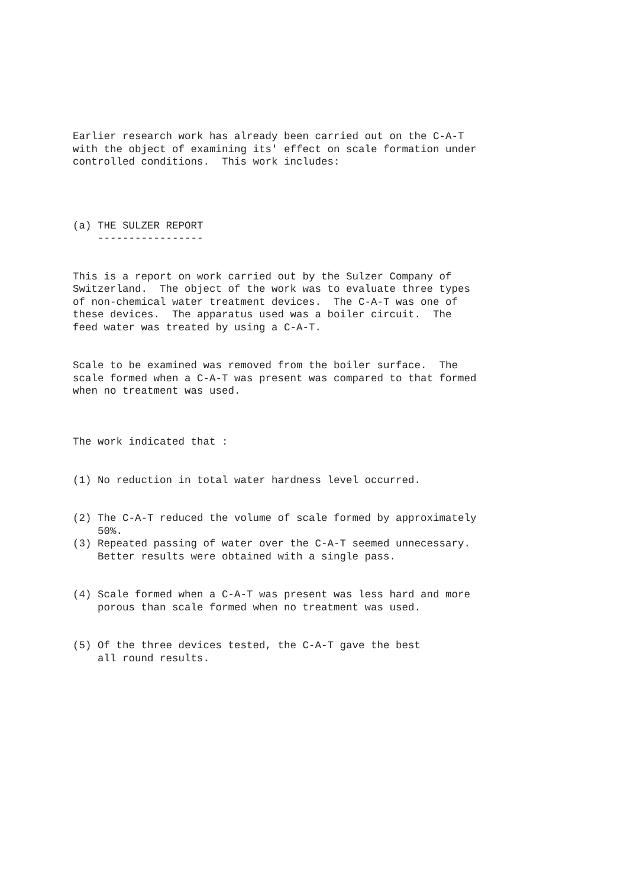Earlier research work has already been carried out on the C-A-T with the object of examining its' effect on scale formation under controlled conditions. This work includes:
(a) THE SULZER REPORT -----------------
This is a report on work carried out by the Sulzer Company of Switzerland. The object of the work was to evaluate three types of non-chemical water treatment devices. The C-A-T was one of these devices. The apparatus used was a boiler circuit. The feed water was treated by using a C-A-T.
Scale to be examined was removed from the boiler surface. The scale formed when a C-A-T was present was compared to that formed when no treatment was used.
The work indicated that :
(1) No reduction in total water hardness level occurred.
(2) The C-A-T reduced the volume of scale formed by approximately 50%. (3) Repeated passing of water over the C-A-T seemed unnecessary. Better results were obtained with a single pass.
(4) Scale formed when a C-A-T was present was less hard and more porous than scale formed when no treatment was used.
(5) Of the three devices tested, the C-A-T gave the best all round results.